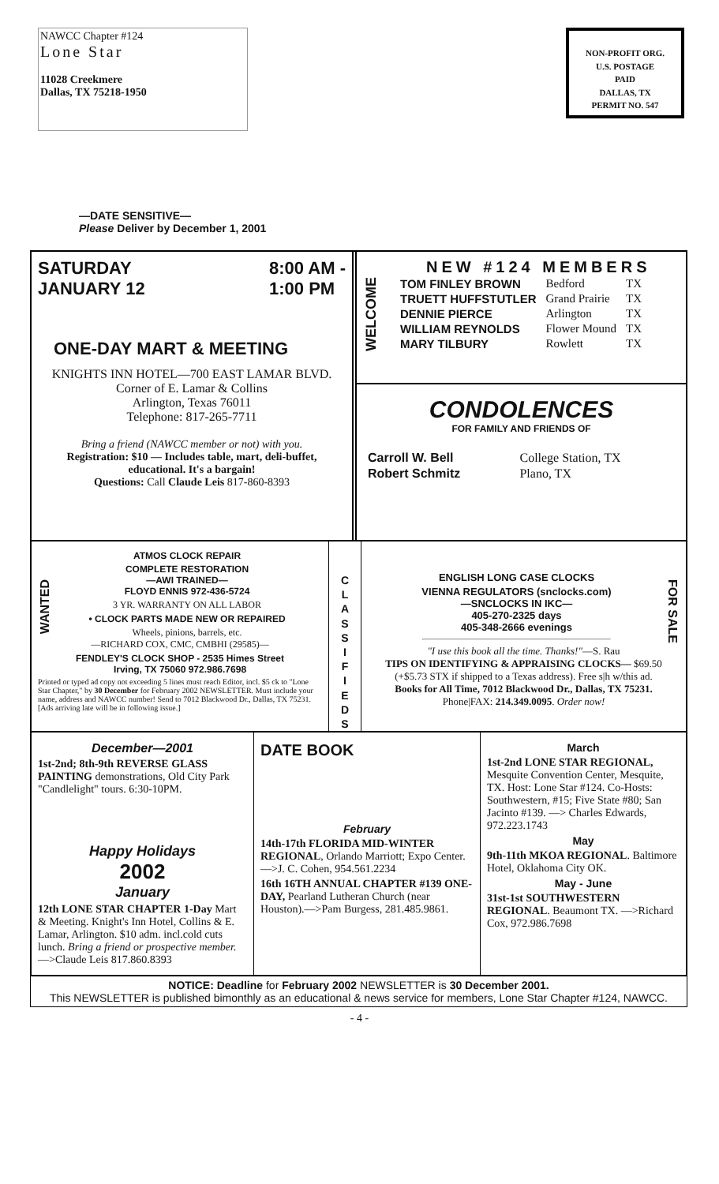NAWCC Chapter #124
Lone Star
11028 Creekmere
Dallas, TX 75218-1950
NON-PROFIT ORG.
U.S. POSTAGE
PAID
DALLAS, TX
PERMIT NO. 547
—DATE SENSITIVE—
Please Deliver by December 1, 2001
SATURDAY
JANUARY 12 8:00 AM -
1:00 PM
ONE-DAY MART & MEETING
KNIGHTS INN HOTEL—700 EAST LAMAR BLVD.
Corner of E. Lamar & Collins
Arlington, Texas 76011
Telephone: 817-265-7711
Bring a friend (NAWCC member or not) with you.
Registration: $10 — Includes table, mart, deli-buffet, educational. It's a bargain!
Questions: Call Claude Leis 817-860-8393
NEW #124 MEMBERS
WELCOME
| TOM FINLEY BROWN | Bedford | TX |
| TRUETT HUFFSTUTLER | Grand Prairie | TX |
| DENNIE PIERCE | Arlington | TX |
| WILLIAM REYNOLDS | Flower Mound | TX |
| MARY TILBURY | Rowlett | TX |
CONDOLENCES
FOR FAMILY AND FRIENDS OF
| Carroll W. Bell | College Station, TX |
| Robert Schmitz | Plano, TX |
WANTED
ATMOS CLOCK REPAIR
COMPLETE RESTORATION
—AWI TRAINED—
FLOYD ENNIS 972-436-5724
3 YR. WARRANTY ON ALL LABOR
• CLOCK PARTS MADE NEW OR REPAIRED
Wheels, pinions, barrels, etc.
—RICHARD COX, CMC, CMBHI (29585)—
FENDLEY'S CLOCK SHOP - 2535 Himes Street
Irving, TX 75060 972.986.7698
Printed or typed ad copy not exceeding 5 lines must reach Editor, incl. $5 ck to "Lone Star Chapter," by 30 December for February 2002 NEWSLETTER. Must include your name, address and NAWCC number! Send to 7012 Blackwood Dr., Dallas, TX 75231. [Ads arriving late will be in following issue.]
C
L
A
S
S
I
F
I
E
D
S
FOR SALE
ENGLISH LONG CASE CLOCKS
VIENNA REGULATORS (snclocks.com)
—SNCLOCKS IN IKC—
405-270-2325 days
405-348-2666 evenings
"I use this book all the time. Thanks!"—S. Rau
TIPS ON IDENTIFYING & APPRAISING CLOCKS— $69.50
(+$5.73 STX if shipped to a Texas address). Free s|h w/this ad.
Books for All Time, 7012 Blackwood Dr., Dallas, TX 75231.
Phone|FAX: 214.349.0095. Order now!
December—2001
1st-2nd; 8th-9th REVERSE GLASS PAINTING demonstrations, Old City Park "Candlelight" tours. 6:30-10PM.
Happy Holidays
2002
January
12th LONE STAR CHAPTER 1-Day Mart & Meeting. Knight's Inn Hotel, Collins & E. Lamar, Arlington. $10 adm. incl.cold cuts lunch. Bring a friend or prospective member. —>Claude Leis 817.860.8393
DATE BOOK
February
14th-17th FLORIDA MID-WINTER REGIONAL, Orlando Marriott; Expo Center. —>J. C. Cohen, 954.561.2234
16th 16TH ANNUAL CHAPTER #139 ONE-DAY, Pearland Lutheran Church (near Houston).—>Pam Burgess, 281.485.9861.
March
1st-2nd LONE STAR REGIONAL, Mesquite Convention Center, Mesquite, TX. Host: Lone Star #124. Co-Hosts: Southwestern, #15; Five State #80; San Jacinto #139. —> Charles Edwards, 972.223.1743
May
9th-11th MKOA REGIONAL. Baltimore Hotel, Oklahoma City OK.
May - June
31st-1st SOUTHWESTERN REGIONAL. Beaumont TX. —>Richard Cox, 972.986.7698
NOTICE: Deadline for February 2002 NEWSLETTER is 30 December 2001.
This NEWSLETTER is published bimonthly as an educational & news service for members, Lone Star Chapter #124, NAWCC.
- 4 -